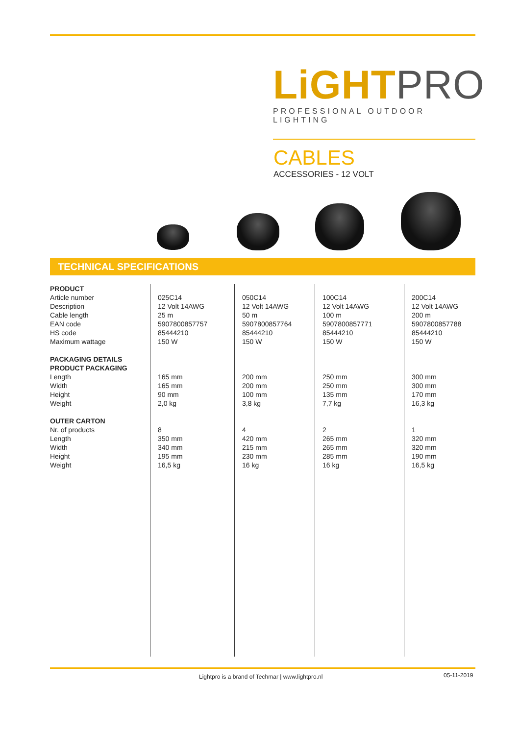LiGHT PRO
PROFESSIONAL OUTDOOR LIGHTING
CABLES
ACCESSORIES - 12 VOLT
TECHNICAL SPECIFICATIONS
| PRODUCT Article number Description Cable length EAN code HS code Maximum wattage PACKAGING DETAILS PRODUCT PACKAGING Length Width Height Weight OUTER CARTON Nr. of products Length Width Height Weight | 025C14 12 Volt 14AWG 25 m 5907800857757 85444210 150 W 165 mm 165 mm 90 mm 2,0 kg 8 350 mm 340 mm 195 mm 16,5 kg | 050C14 12 Volt 14AWG 50 m 5907800857764 85444210 150 W 200 mm 200 mm 100 mm 3,8 kg 4 420 mm 215 mm 230 mm 16 kg | 100C14 12 Volt 14AWG 100 m 5907800857771 85444210 150 W 250 mm 250 mm 135 mm 7,7 kg 2 265 mm 265 mm 285 mm 16 kg | 200C14 12 Volt 14AWG 200 m 5907800857788 85444210 150 W 300 mm 300 mm 170 mm 16,3 kg 1 320 mm 320 mm 190 mm 16,5 kg |
Lightpro is a brand of Techmar | www.lightpro.nl
05-11-2019